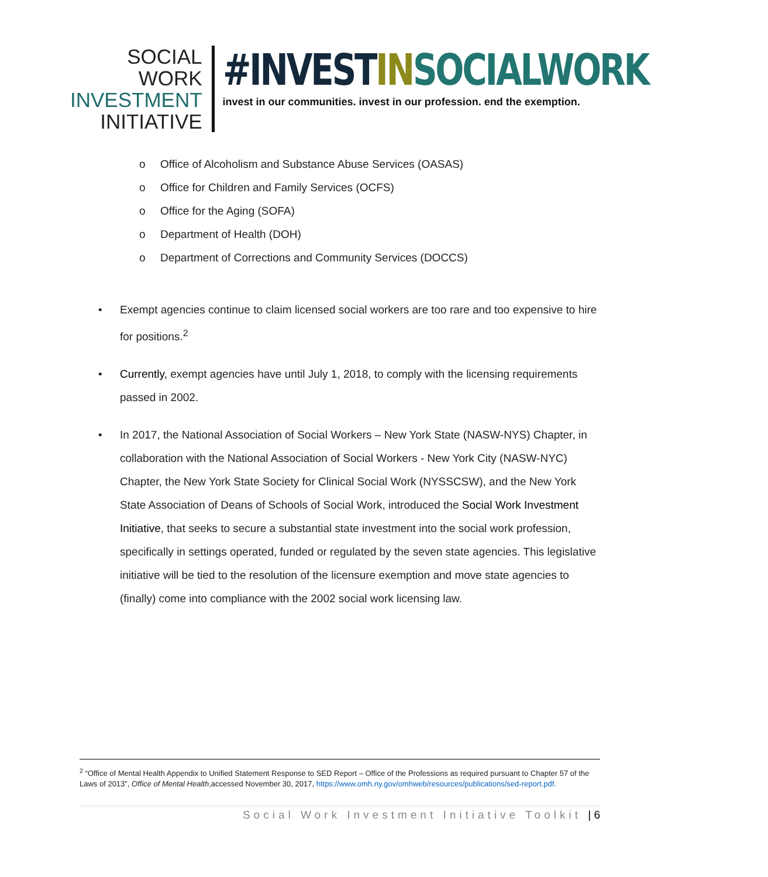SOCIAL WORK
INVESTMENT
INITIATIVE
#INVESTIN SOCIALWORK
invest in our communities. invest in our profession. end the exemption.
o Office of Alcoholism and Substance Abuse Services (OASAS)
o Office for Children and Family Services (OCFS)
o Office for the Aging (SOFA)
o Department of Health (DOH)
o Department of Corrections and Community Services (DOCCS)
• Exempt agencies continue to claim licensed social workers are too rare and too expensive to hire for positions.<sup>2</sup>
• Currently, exempt agencies have until July 1, 2018, to comply with the licensing requirements passed in 2002.
• In 2017, the National Association of Social Workers – New York State (NASW-NYS) Chapter, in collaboration with the National Association of Social Workers - New York City (NASW-NYC) Chapter, the New York State Society for Clinical Social Work (NYSSCSW), and the New York State Association of Deans of Schools of Social Work, introduced the Social Work Investment Initiative, that seeks to secure a substantial state investment into the social work profession, specifically in settings operated, funded or regulated by the seven state agencies. This legislative initiative will be tied to the resolution of the licensure exemption and move state agencies to (finally) come into compliance with the 2002 social work licensing law.
<sup>2</sup> “Office of Mental Health Appendix to Unified Statement Response to SED Report – Office of the Professions as required pursuant to Chapter 57 of the Laws of 2013”, Office of Mental Health,accessed November 30, 2017, https://www.omh.ny.gov/omhweb/resources/publications/sed-report.pdf.
Social Work Investment Initiative Toolkit | 6